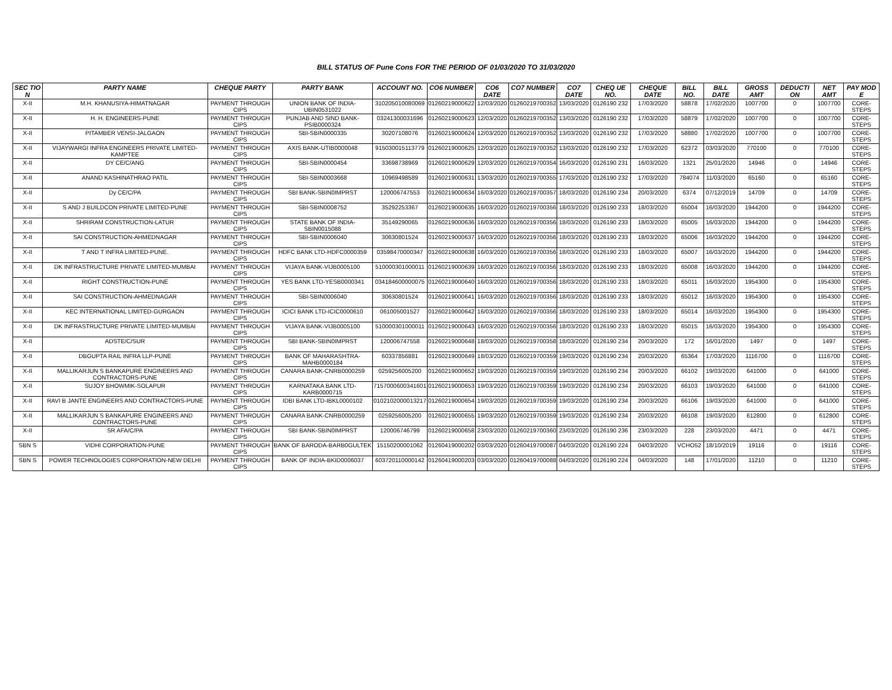BILL STATUS OF Pune Cons FOR THE PERIOD OF 01/03/2020 TO 31/03/2020
| SEC TIO N | PARTY NAME | CHEQUE PARTY | PARTY BANK | ACCOUNT NO. | CO6 NUMBER | CO6 DATE | CO7 NUMBER | CO7 DATE | CHEQ UE NO. | CHEQUE DATE | BILL NO. | BILL DATE | GROSS AMT | DEDUCTI ON | NET AMT | PAY MOD E |
| --- | --- | --- | --- | --- | --- | --- | --- | --- | --- | --- | --- | --- | --- | --- | --- | --- |
| X-II | M.H. KHANUSIYA-HIMATNAGAR | PAYMENT THROUGH CIPS | UNION BANK OF INDIA-UBIN0531022 | 310205010080069 | 01260219000622 | 12/03/2020 | 01260219700352 | 13/03/2020 | 0126190 232 | 17/03/2020 | 58878 | 17/02/2020 | 1007700 | 0 | 1007700 | CORE-STEPS |
| X-II | H. H. ENGINEERS-PUNE | PAYMENT THROUGH CIPS | PUNJAB AND SIND BANK-PSIB0000324 | 03241300031696 | 01260219000623 | 12/03/2020 | 01260219700352 | 13/03/2020 | 0126190 232 | 17/03/2020 | 58879 | 17/02/2020 | 1007700 | 0 | 1007700 | CORE-STEPS |
| X-II | PITAMBER VENSI-JALGAON | PAYMENT THROUGH CIPS | SBI-SBIN0000335 | 30207108076 | 01260219000624 | 12/03/2020 | 01260219700352 | 13/03/2020 | 0126190 232 | 17/03/2020 | 58880 | 17/02/2020 | 1007700 | 0 | 1007700 | CORE-STEPS |
| X-II | VIJAYWARGI INFRA ENGINEERS PRIVATE LIMITED-KAMPTEE | PAYMENT THROUGH CIPS | AXIS BANK-UTIB0000048 | 915030015113779 | 01260219000625 | 12/03/2020 | 01260219700352 | 13/03/2020 | 0126190 232 | 17/03/2020 | 62372 | 03/03/2020 | 770100 | 0 | 770100 | CORE-STEPS |
| X-II | DY CE/C/ANG | PAYMENT THROUGH CIPS | SBI-SBIN0000454 | 33698738969 | 01260219000629 | 12/03/2020 | 01260219700354 | 16/03/2020 | 0126190 231 | 16/03/2020 | 1321 | 25/01/2020 | 14946 | 0 | 14946 | CORE-STEPS |
| X-II | ANAND KASHINATHRAO PATIL | PAYMENT THROUGH CIPS | SBI-SBIN0003668 | 10969498589 | 01260219000631 | 13/03/2020 | 01260219700355 | 17/03/2020 | 0126190 232 | 17/03/2020 | 784074 | 11/03/2020 | 65160 | 0 | 65160 | CORE-STEPS |
| X-II | Dy CE/C/PA | PAYMENT THROUGH CIPS | SBI BANK-SBIN0IMPRST | 120006747553 | 01260219000634 | 16/03/2020 | 01260219700357 | 18/03/2020 | 0126190 234 | 20/03/2020 | 6374 | 07/12/2019 | 14709 | 0 | 14709 | CORE-STEPS |
| X-II | S AND J BUILDCON PRIVATE LIMITED-PUNE | PAYMENT THROUGH CIPS | SBI-SBIN0008752 | 35292253367 | 01260219000635 | 16/03/2020 | 01260219700356 | 18/03/2020 | 0126190 233 | 18/03/2020 | 65004 | 16/03/2020 | 1944200 | 0 | 1944200 | CORE-STEPS |
| X-II | SHRIRAM CONSTRUCTION-LATUR | PAYMENT THROUGH CIPS | STATE BANK OF INDIA-SBIN0015088 | 35149290065 | 01260219000636 | 16/03/2020 | 01260219700356 | 18/03/2020 | 0126190 233 | 18/03/2020 | 65005 | 16/03/2020 | 1944200 | 0 | 1944200 | CORE-STEPS |
| X-II | SAI CONSTRUCTION-AHMEDNAGAR | PAYMENT THROUGH CIPS | SBI-SBIN0006040 | 30630801524 | 01260219000637 | 16/03/2020 | 01260219700356 | 18/03/2020 | 0126190 233 | 18/03/2020 | 65006 | 16/03/2020 | 1944200 | 0 | 1944200 | CORE-STEPS |
| X-II | T AND T INFRA LIMITED-PUNE. | PAYMENT THROUGH CIPS | HDFC BANK LTD-HDFC0000359 | 03598470000347 | 01260219000638 | 16/03/2020 | 01260219700356 | 18/03/2020 | 0126190 233 | 18/03/2020 | 65007 | 16/03/2020 | 1944200 | 0 | 1944200 | CORE-STEPS |
| X-II | DK INFRASTRUCTURE PRIVATE LIMITED-MUMBAI | PAYMENT THROUGH CIPS | VIJAYA BANK-VIJB0005100 | 510000301000011 | 01260219000639 | 16/03/2020 | 01260219700356 | 18/03/2020 | 0126190 233 | 18/03/2020 | 65008 | 16/03/2020 | 1944200 | 0 | 1944200 | CORE-STEPS |
| X-II | RIGHT CONSTRUCTION-PUNE | PAYMENT THROUGH CIPS | YES BANK LTD-YESB0000341 | 034184600000075 | 01260219000640 | 16/03/2020 | 01260219700356 | 18/03/2020 | 0126190 233 | 18/03/2020 | 65011 | 16/03/2020 | 1954300 | 0 | 1954300 | CORE-STEPS |
| X-II | SAI CONSTRUCTION-AHMEDNAGAR | PAYMENT THROUGH CIPS | SBI-SBIN0006040 | 30630801524 | 01260219000641 | 16/03/2020 | 01260219700356 | 18/03/2020 | 0126190 233 | 18/03/2020 | 65012 | 16/03/2020 | 1954300 | 0 | 1954300 | CORE-STEPS |
| X-II | KEC INTERNATIONAL LIMITED-GURGAON | PAYMENT THROUGH CIPS | ICICI BANK LTD-ICIC0000610 | 061005001527 | 01260219000642 | 16/03/2020 | 01260219700356 | 18/03/2020 | 0126190 233 | 18/03/2020 | 65014 | 16/03/2020 | 1954300 | 0 | 1954300 | CORE-STEPS |
| X-II | DK INFRASTRUCTURE PRIVATE LIMITED-MUMBAI | PAYMENT THROUGH CIPS | VIJAYA BANK-VIJB0005100 | 510000301000011 | 01260219000643 | 16/03/2020 | 01260219700356 | 18/03/2020 | 0126190 233 | 18/03/2020 | 65015 | 16/03/2020 | 1954300 | 0 | 1954300 | CORE-STEPS |
| X-II | ADSTE/C/SUR | PAYMENT THROUGH CIPS | SBI BANK-SBIN0IMPRST | 120006747558 | 01260219000648 | 18/03/2020 | 01260219700358 | 18/03/2020 | 0126190 234 | 20/03/2020 | 172 | 16/01/2020 | 1497 | 0 | 1497 | CORE-STEPS |
| X-II | DBGUPTA RAIL INFRA LLP-PUNE | PAYMENT THROUGH CIPS | BANK OF MAHARASHTRA-MAHB0000184 | 60337856881 | 01260219000649 | 18/03/2020 | 01260219700359 | 19/03/2020 | 0126190 234 | 20/03/2020 | 65364 | 17/03/2020 | 1116700 | 0 | 1116700 | CORE-STEPS |
| X-II | MALLIKARJUN S BANKAPURE ENGINEERS AND CONTRACTORS-PUNE | PAYMENT THROUGH CIPS | CANARA BANK-CNRB0000259 | 0259256005200 | 01260219000652 | 19/03/2020 | 01260219700359 | 19/03/2020 | 0126190 234 | 20/03/2020 | 66102 | 19/03/2020 | 641000 | 0 | 641000 | CORE-STEPS |
| X-II | SUJOY BHOWMIK-SOLAPUR | PAYMENT THROUGH CIPS | KARNATAKA BANK LTD-KARB0000715 | 7157000600341601 | 01260219000653 | 19/03/2020 | 01260219700359 | 19/03/2020 | 0126190 234 | 20/03/2020 | 66103 | 19/03/2020 | 641000 | 0 | 641000 | CORE-STEPS |
| X-II | RAVI B JANTE ENGINEERS AND CONTRACTORS-PUNE | PAYMENT THROUGH CIPS | IDBI BANK LTD-IBKL0000102 | 0102102000013217 | 01260219000654 | 19/03/2020 | 01260219700359 | 19/03/2020 | 0126190 234 | 20/03/2020 | 66106 | 19/03/2020 | 641000 | 0 | 641000 | CORE-STEPS |
| X-II | MALLIKARJUN S BANKAPURE ENGINEERS AND CONTRACTORS-PUNE | PAYMENT THROUGH CIPS | CANARA BANK-CNRB0000259 | 0259256005200 | 01260219000655 | 19/03/2020 | 01260219700359 | 19/03/2020 | 0126190 234 | 20/03/2020 | 66108 | 19/03/2020 | 612800 | 0 | 612800 | CORE-STEPS |
| X-II | SR AFA/C/PA | PAYMENT THROUGH CIPS | SBI BANK-SBIN0IMPRST | 120006746799 | 01260219000658 | 23/03/2020 | 01260219700360 | 23/03/2020 | 0126190 236 | 23/03/2020 | 228 | 23/03/2020 | 4471 | 0 | 4471 | CORE-STEPS |
| SBN S | VIDHI CORPORATION-PUNE | PAYMENT THROUGH CIPS | BANK OF BARODA-BARB0GULTEK | 15150200001062 | 01260419000202 | 03/03/2020 | 01260419700087 | 04/03/2020 | 0126190 224 | 04/03/2020 | VCHO52 | 18/10/2019 | 19116 | 0 | 19116 | CORE-STEPS |
| SBN S | POWER TECHNOLOGIES CORPORATION-NEW DELHI | PAYMENT THROUGH CIPS | BANK OF INDIA-BKID0006037 | 603720110000142 | 01260419000203 | 03/03/2020 | 01260419700088 | 04/03/2020 | 0126190 224 | 04/03/2020 | 148 | 17/01/2020 | 11210 | 0 | 11210 | CORE-STEPS |